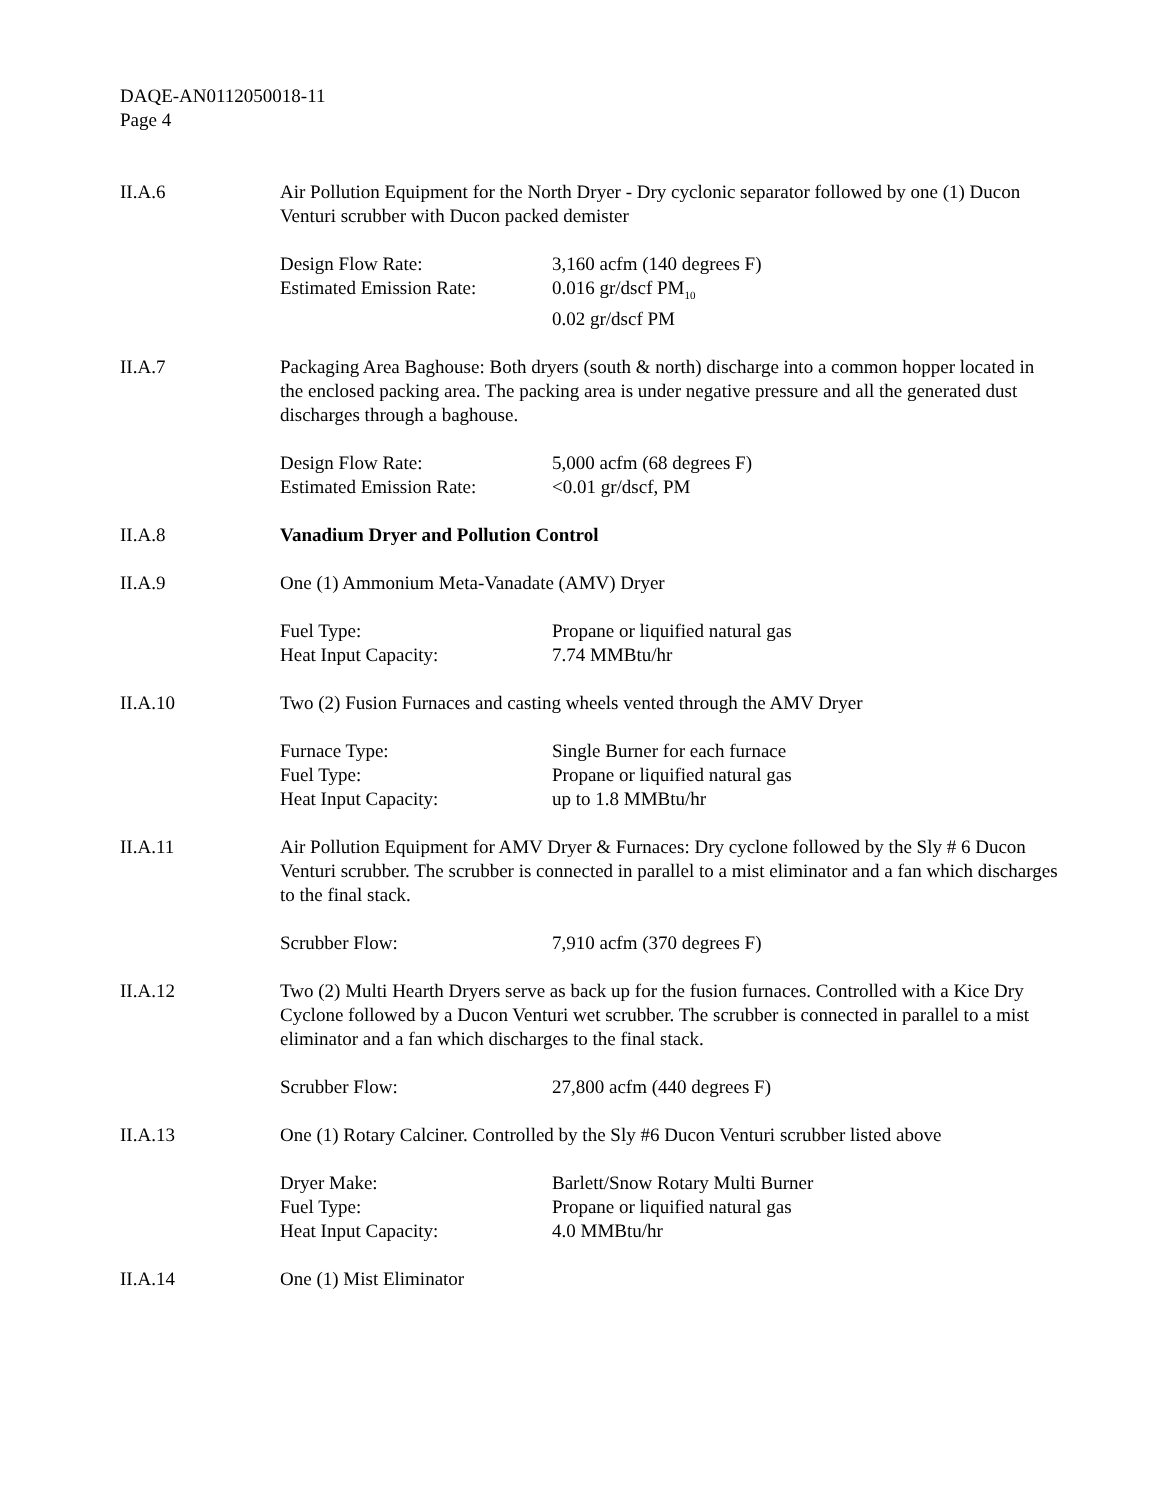DAQE-AN0112050018-11
Page 4
II.A.6 Air Pollution Equipment for the North Dryer - Dry cyclonic separator followed by one (1) Ducon Venturi scrubber with Ducon packed demister
Design Flow Rate:
Estimated Emission Rate:
3,160 acfm (140 degrees F)
0.016 gr/dscf PM<sub>10</sub>
0.02 gr/dscf PM
II.A.7 Packaging Area Baghouse: Both dryers (south & north) discharge into a common hopper located in the enclosed packing area. The packing area is under negative pressure and all the generated dust discharges through a baghouse.
Design Flow Rate:
Estimated Emission Rate:
5,000 acfm (68 degrees F)
<0.01 gr/dscf, PM
II.A.8 Vanadium Dryer and Pollution Control
II.A.9 One (1) Ammonium Meta-Vanadate (AMV) Dryer
Fuel Type:
Heat Input Capacity:
Propane or liquified natural gas
7.74 MMBtu/hr
II.A.10 Two (2) Fusion Furnaces and casting wheels vented through the AMV Dryer
Furnace Type:
Fuel Type:
Heat Input Capacity:
Single Burner for each furnace
Propane or liquified natural gas
up to 1.8 MMBtu/hr
II.A.11 Air Pollution Equipment for AMV Dryer & Furnaces: Dry cyclone followed by the Sly # 6 Ducon Venturi scrubber. The scrubber is connected in parallel to a mist eliminator and a fan which discharges to the final stack.
Scrubber Flow: 7,910 acfm (370 degrees F)
II.A.12 Two (2) Multi Hearth Dryers serve as back up for the fusion furnaces. Controlled with a Kice Dry Cyclone followed by a Ducon Venturi wet scrubber. The scrubber is connected in parallel to a mist eliminator and a fan which discharges to the final stack.
Scrubber Flow: 27,800 acfm (440 degrees F)
II.A.13 One (1) Rotary Calciner. Controlled by the Sly #6 Ducon Venturi scrubber listed above
Dryer Make:
Fuel Type:
Heat Input Capacity:
Barlett/Snow Rotary Multi Burner
Propane or liquified natural gas
4.0 MMBtu/hr
II.A.14 One (1) Mist Eliminator